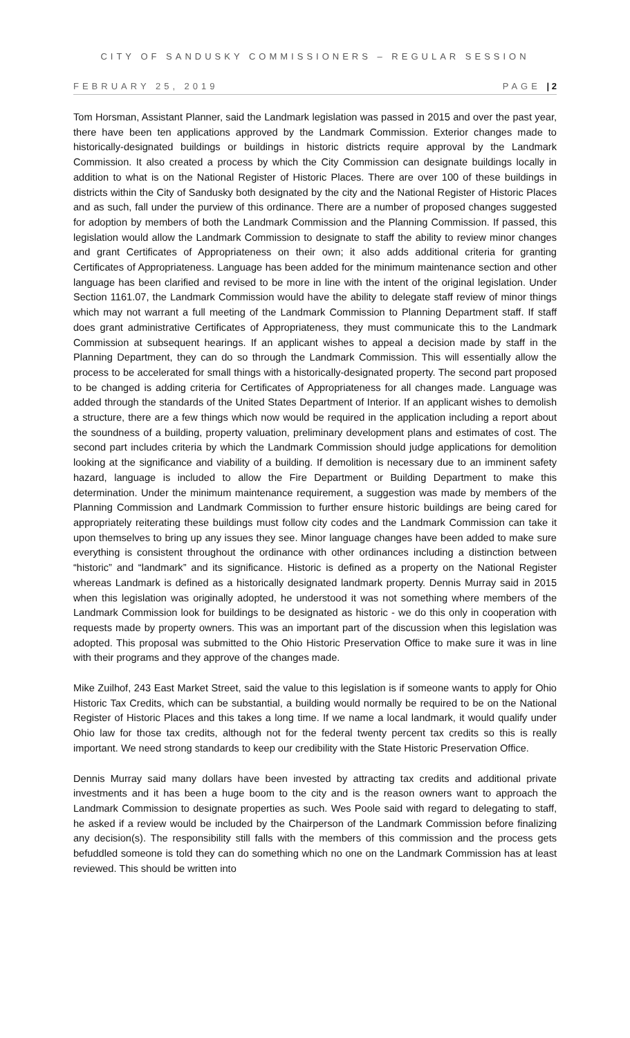CITY OF SANDUSKY COMMISSIONERS – REGULAR SESSION
FEBRUARY 25, 2019 PAGE | 2
Tom Horsman, Assistant Planner, said the Landmark legislation was passed in 2015 and over the past year, there have been ten applications approved by the Landmark Commission. Exterior changes made to historically-designated buildings or buildings in historic districts require approval by the Landmark Commission. It also created a process by which the City Commission can designate buildings locally in addition to what is on the National Register of Historic Places. There are over 100 of these buildings in districts within the City of Sandusky both designated by the city and the National Register of Historic Places and as such, fall under the purview of this ordinance. There are a number of proposed changes suggested for adoption by members of both the Landmark Commission and the Planning Commission. If passed, this legislation would allow the Landmark Commission to designate to staff the ability to review minor changes and grant Certificates of Appropriateness on their own; it also adds additional criteria for granting Certificates of Appropriateness. Language has been added for the minimum maintenance section and other language has been clarified and revised to be more in line with the intent of the original legislation. Under Section 1161.07, the Landmark Commission would have the ability to delegate staff review of minor things which may not warrant a full meeting of the Landmark Commission to Planning Department staff. If staff does grant administrative Certificates of Appropriateness, they must communicate this to the Landmark Commission at subsequent hearings. If an applicant wishes to appeal a decision made by staff in the Planning Department, they can do so through the Landmark Commission. This will essentially allow the process to be accelerated for small things with a historically-designated property. The second part proposed to be changed is adding criteria for Certificates of Appropriateness for all changes made. Language was added through the standards of the United States Department of Interior. If an applicant wishes to demolish a structure, there are a few things which now would be required in the application including a report about the soundness of a building, property valuation, preliminary development plans and estimates of cost. The second part includes criteria by which the Landmark Commission should judge applications for demolition looking at the significance and viability of a building. If demolition is necessary due to an imminent safety hazard, language is included to allow the Fire Department or Building Department to make this determination. Under the minimum maintenance requirement, a suggestion was made by members of the Planning Commission and Landmark Commission to further ensure historic buildings are being cared for appropriately reiterating these buildings must follow city codes and the Landmark Commission can take it upon themselves to bring up any issues they see. Minor language changes have been added to make sure everything is consistent throughout the ordinance with other ordinances including a distinction between “historic” and “landmark” and its significance. Historic is defined as a property on the National Register whereas Landmark is defined as a historically designated landmark property. Dennis Murray said in 2015 when this legislation was originally adopted, he understood it was not something where members of the Landmark Commission look for buildings to be designated as historic - we do this only in cooperation with requests made by property owners. This was an important part of the discussion when this legislation was adopted. This proposal was submitted to the Ohio Historic Preservation Office to make sure it was in line with their programs and they approve of the changes made.
Mike Zuilhof, 243 East Market Street, said the value to this legislation is if someone wants to apply for Ohio Historic Tax Credits, which can be substantial, a building would normally be required to be on the National Register of Historic Places and this takes a long time. If we name a local landmark, it would qualify under Ohio law for those tax credits, although not for the federal twenty percent tax credits so this is really important. We need strong standards to keep our credibility with the State Historic Preservation Office.
Dennis Murray said many dollars have been invested by attracting tax credits and additional private investments and it has been a huge boom to the city and is the reason owners want to approach the Landmark Commission to designate properties as such. Wes Poole said with regard to delegating to staff, he asked if a review would be included by the Chairperson of the Landmark Commission before finalizing any decision(s). The responsibility still falls with the members of this commission and the process gets befuddled someone is told they can do something which no one on the Landmark Commission has at least reviewed. This should be written into